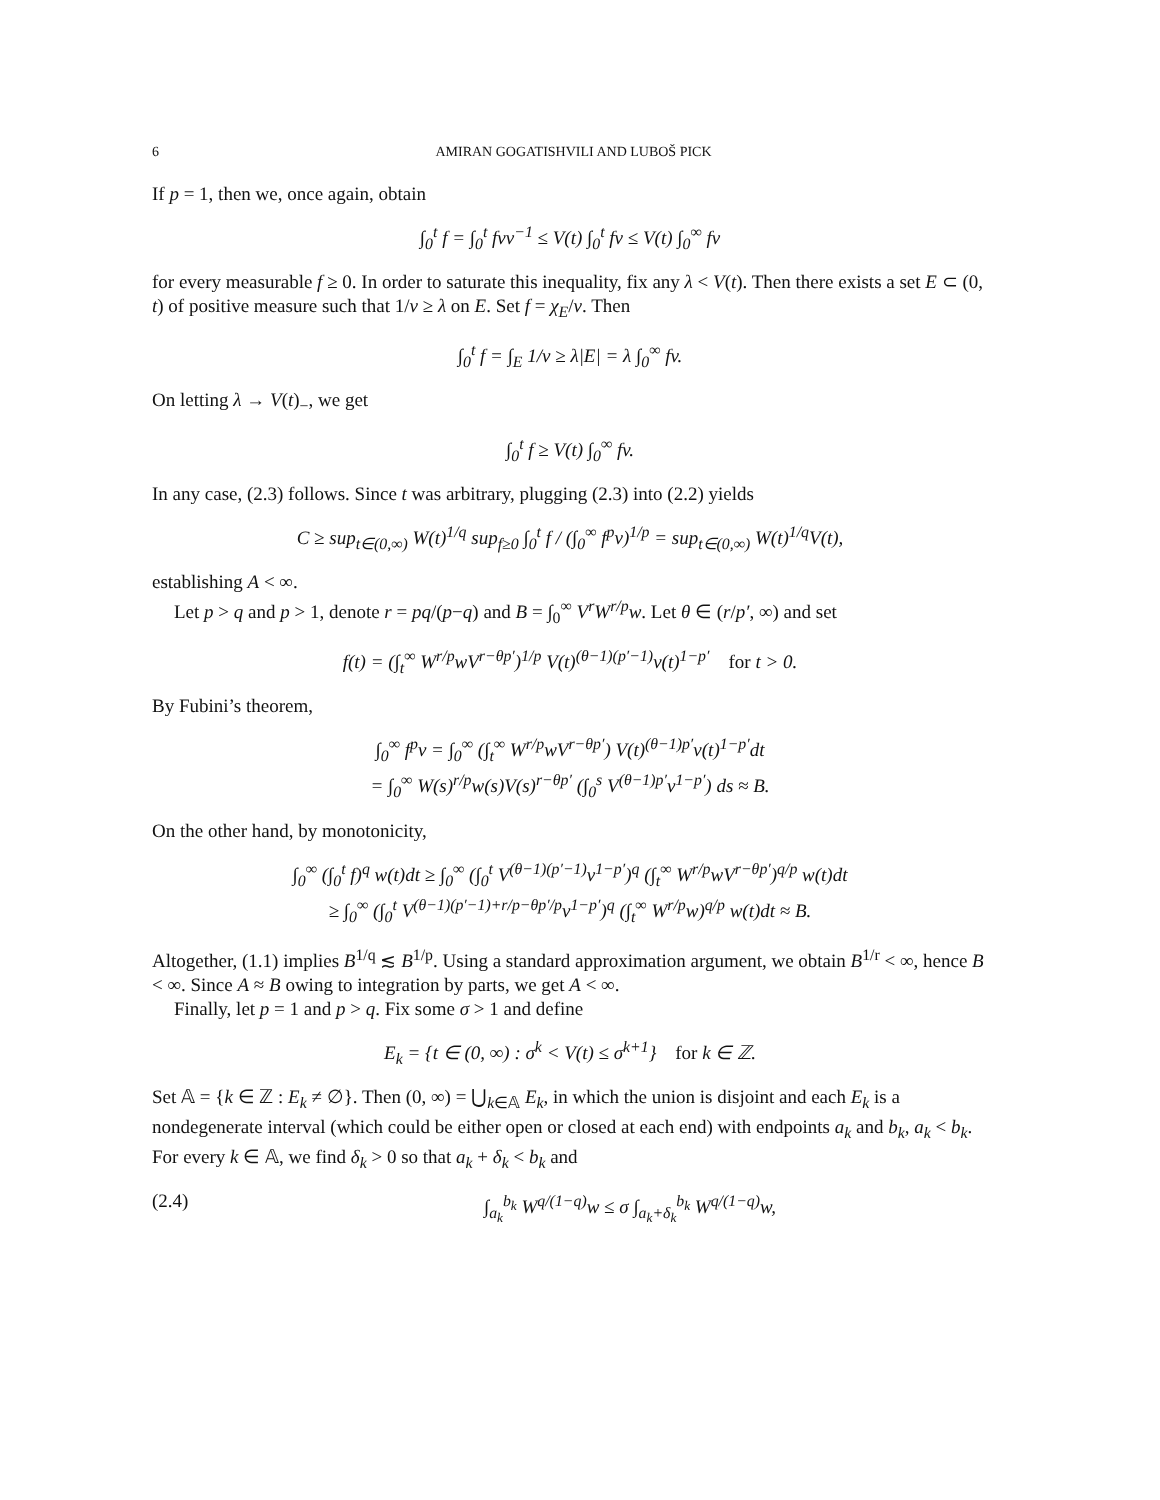6 AMIRAN GOGATISHVILI AND LUBOŠ PICK
If p = 1, then we, once again, obtain
∫<sub>0</sub><sup>t</sup> f = ∫<sub>0</sub><sup>t</sup> fvv<sup>−1</sup> ≤ V(t) ∫<sub>0</sub><sup>t</sup> fv ≤ V(t) ∫<sub>0</sub><sup>∞</sup> fv
for every measurable f ≥ 0. In order to saturate this inequality, fix any λ < V(t). Then there exists a set E ⊂ (0, t) of positive measure such that 1/v ≥ λ on E. Set f = χ<sub>E</sub>/v. Then
∫<sub>0</sub><sup>t</sup> f = ∫<sub>E</sub> 1/v ≥ λ|E| = λ ∫<sub>0</sub><sup>∞</sup> fv.
On letting λ → V(t)<sub>−</sub>, we get
∫<sub>0</sub><sup>t</sup> f ≥ V(t) ∫<sub>0</sub><sup>∞</sup> fv.
In any case, (2.3) follows. Since t was arbitrary, plugging (2.3) into (2.2) yields
C ≥ sup<sub>t∈(0,∞)</sub> W(t)<sup>1/q</sup> sup<sub>f≥0</sub> ∫<sub>0</sub><sup>t</sup> f / (∫<sub>0</sub><sup>∞</sup> f<sup>p</sup>v)<sup>1/p</sup> = sup<sub>t∈(0,∞)</sub> W(t)<sup>1/q</sup>V(t),
establishing A < ∞.
Let p > q and p > 1, denote r = pq/(p−q) and B = ∫<sub>0</sub><sup>∞</sup> V<sup>r</sup>W<sup>r/p</sup>w. Let θ ∈ (r/p′, ∞) and set
f(t) = (∫<sub>t</sub><sup>∞</sup> W<sup>r/p</sup>wV<sup>r−θp′</sup>)<sup>1/p</sup> V(t)<sup>(θ−1)(p′−1)</sup>v(t)<sup>1−p′</sup> for t > 0.
By Fubini’s theorem,
∫<sub>0</sub><sup>∞</sup> f<sup>p</sup>v = ∫<sub>0</sub><sup>∞</sup> (∫<sub>t</sub><sup>∞</sup> W<sup>r/p</sup>wV<sup>r−θp′</sup>) V(t)<sup>(θ−1)p′</sup>v(t)<sup>1−p′</sup>dt
= ∫<sub>0</sub><sup>∞</sup> W(s)<sup>r/p</sup>w(s)V(s)<sup>r−θp′</sup> (∫<sub>0</sub><sup>s</sup> V<sup>(θ−1)p′</sup>v<sup>1−p′</sup>) ds ≈ B.
On the other hand, by monotonicity,
∫<sub>0</sub><sup>∞</sup> (∫<sub>0</sub><sup>t</sup> f)<sup>q</sup> w(t)dt ≥ ∫<sub>0</sub><sup>∞</sup> (∫<sub>0</sub><sup>t</sup> V<sup>(θ−1)(p′−1)</sup>v<sup>1−p′</sup>)<sup>q</sup> (∫<sub>t</sub><sup>∞</sup> W<sup>r/p</sup>wV<sup>r−θp′</sup>)<sup>q/p</sup> w(t)dt
≥ ∫<sub>0</sub><sup>∞</sup> (∫<sub>0</sub><sup>t</sup> V<sup>(θ−1)(p′−1)+r/p−θp′/p</sup>v<sup>1−p′</sup>)<sup>q</sup> (∫<sub>t</sub><sup>∞</sup> W<sup>r/p</sup>w)<sup>q/p</sup> w(t)dt ≈ B.
Altogether, (1.1) implies B<sup>1/q</sup> ≲ B<sup>1/p</sup>. Using a standard approximation argument, we obtain B<sup>1/r</sup> < ∞, hence B < ∞. Since A ≈ B owing to integration by parts, we get A < ∞.
Finally, let p = 1 and p > q. Fix some σ > 1 and define
E<sub>k</sub> = {t ∈ (0, ∞) : σ<sup>k</sup> < V(t) ≤ σ<sup>k+1</sup>} for k ∈ ℤ.
Set 𝔸 = {k ∈ ℤ : E<sub>k</sub> ≠ ∅}. Then (0, ∞) = ⋃<sub>k∈𝔸</sub> E<sub>k</sub>, in which the union is disjoint and each E<sub>k</sub> is a nondegenerate interval (which could be either open or closed at each end) with endpoints a<sub>k</sub> and b<sub>k</sub>, a<sub>k</sub> < b<sub>k</sub>. For every k ∈ 𝔸, we find δ<sub>k</sub> > 0 so that a<sub>k</sub> + δ<sub>k</sub> < b<sub>k</sub> and
(2.4) ∫<sub>a<sub>k</sub></sub><sup>b<sub>k</sub></sup> W<sup>q/(1−q)</sup>w ≤ σ ∫<sub>a<sub>k</sub>+δ<sub>k</sub></sub><sup>b<sub>k</sub></sup> W<sup>q/(1−q)</sup>w,